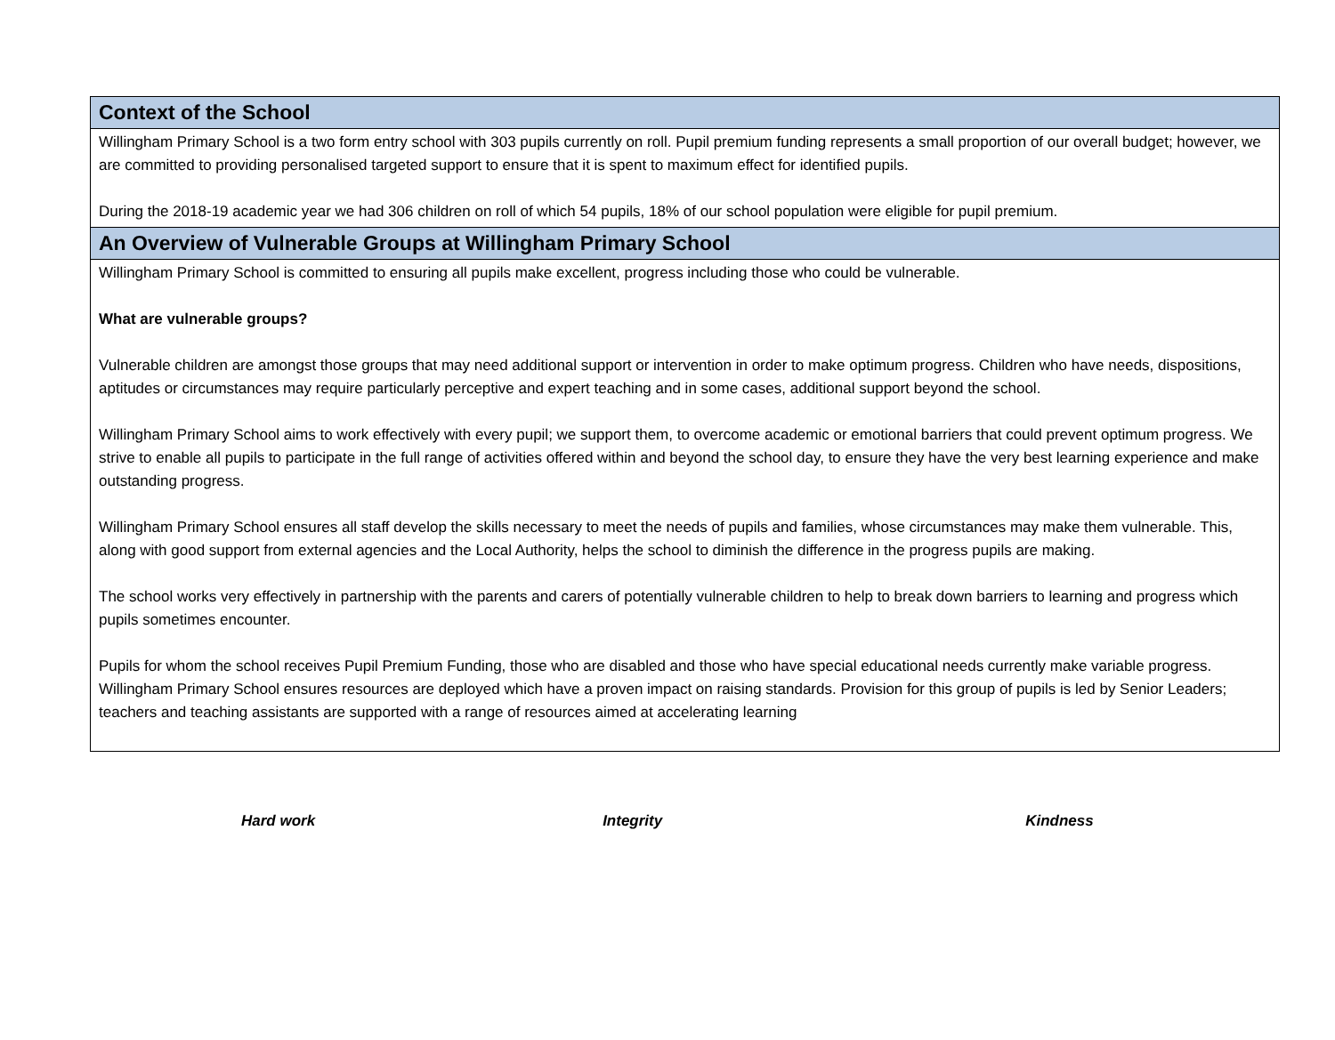Context of the School
Willingham Primary School is a two form entry school with 303 pupils currently on roll. Pupil premium funding represents a small proportion of our overall budget; however, we are committed to providing personalised targeted support to ensure that it is spent to maximum effect for identified pupils.
During the 2018-19 academic year we had 306 children on roll of which 54 pupils, 18% of our school population were eligible for pupil premium.
An Overview of Vulnerable Groups at Willingham Primary School
Willingham Primary School is committed to ensuring all pupils make excellent, progress including those who could be vulnerable.
What are vulnerable groups?
Vulnerable children are amongst those groups that may need additional support or intervention in order to make optimum progress. Children who have needs, dispositions, aptitudes or circumstances may require particularly perceptive and expert teaching and in some cases, additional support beyond the school.
Willingham Primary School aims to work effectively with every pupil; we support them, to overcome academic or emotional barriers that could prevent optimum progress. We strive to enable all pupils to participate in the full range of activities offered within and beyond the school day, to ensure they have the very best learning experience and make outstanding progress.
Willingham Primary School ensures all staff develop the skills necessary to meet the needs of pupils and families, whose circumstances may make them vulnerable. This, along with good support from external agencies and the Local Authority, helps the school to diminish the difference in the progress pupils are making.
The school works very effectively in partnership with the parents and carers of potentially vulnerable children to help to break down barriers to learning and progress which pupils sometimes encounter.
Pupils for whom the school receives Pupil Premium Funding, those who are disabled and those who have special educational needs currently make variable progress. Willingham Primary School ensures resources are deployed which have a proven impact on raising standards. Provision for this group of pupils is led by Senior Leaders; teachers and teaching assistants are supported with a range of resources aimed at accelerating learning
Hard work Integrity Kindness